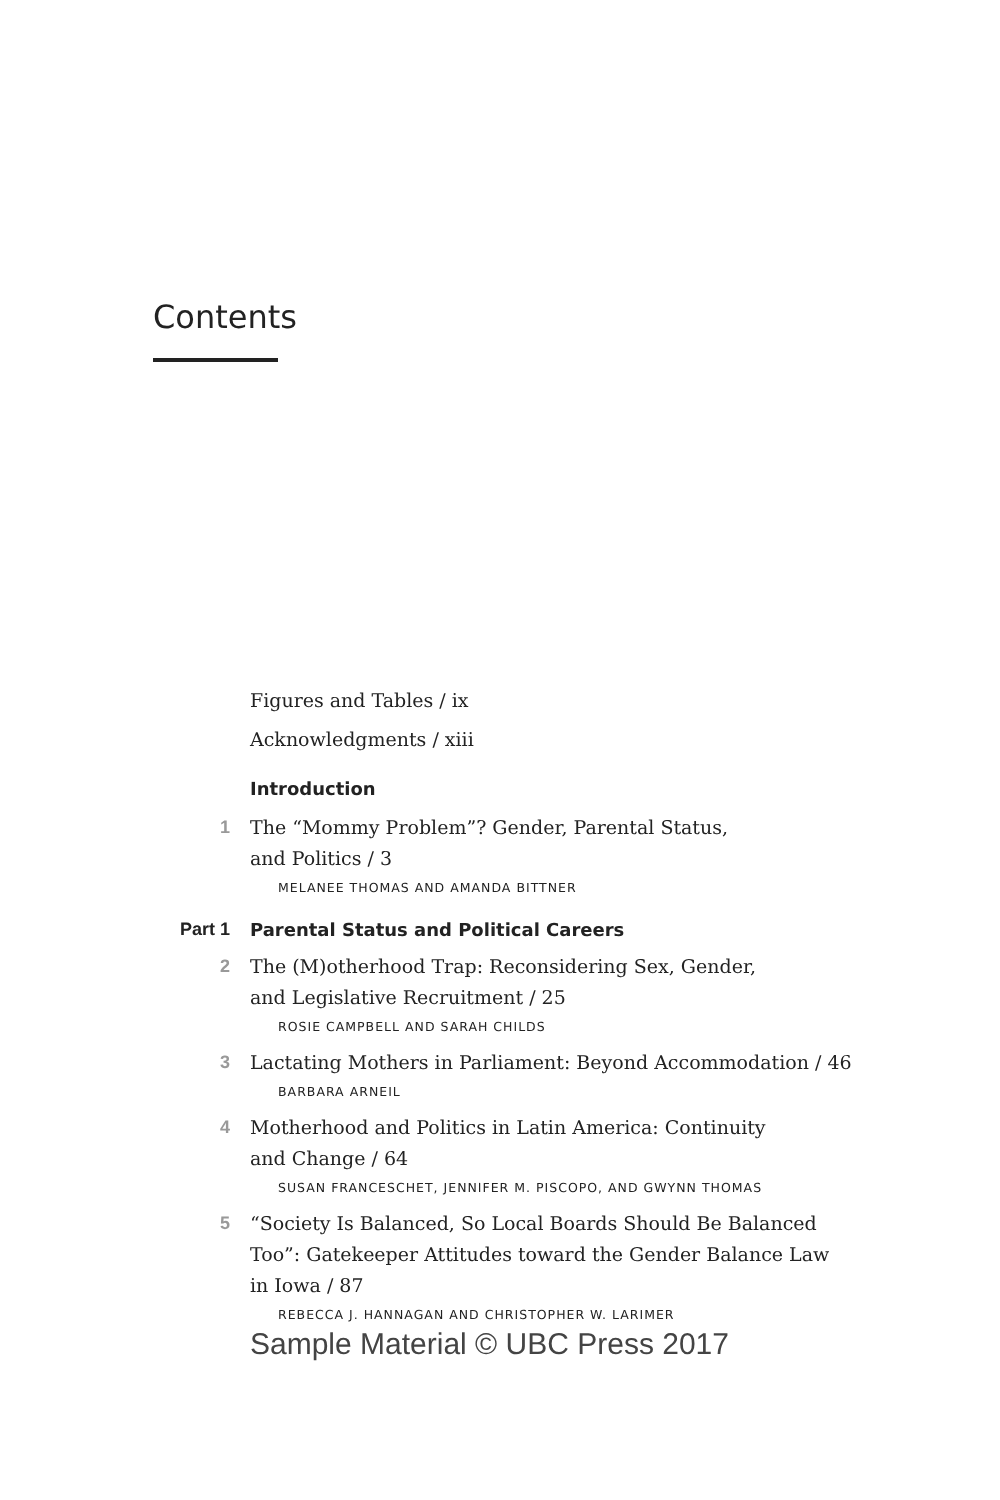Contents
Figures and Tables / ix
Acknowledgments / xiii
Introduction
1 The “Mommy Problem”? Gender, Parental Status,
and Politics / 3
MELANEE THOMAS AND AMANDA BITTNER
Part 1 Parental Status and Political Careers
2 The (M)otherhood Trap: Reconsidering Sex, Gender,
and Legislative Recruitment / 25
ROSIE CAMPBELL AND SARAH CHILDS
3 Lactating Mothers in Parliament: Beyond Accommodation / 46
BARBARA ARNEIL
4 Motherhood and Politics in Latin America: Continuity
and Change / 64
SUSAN FRANCESCHET, JENNIFER M. PISCOPO, AND GWYNN THOMAS
5 “Society Is Balanced, So Local Boards Should Be Balanced
Too”: Gatekeeper Attitudes toward the Gender Balance Law
in Iowa / 87
REBECCA J. HANNAGAN AND CHRISTOPHER W. LARIMER
Sample Material © UBC Press 2017